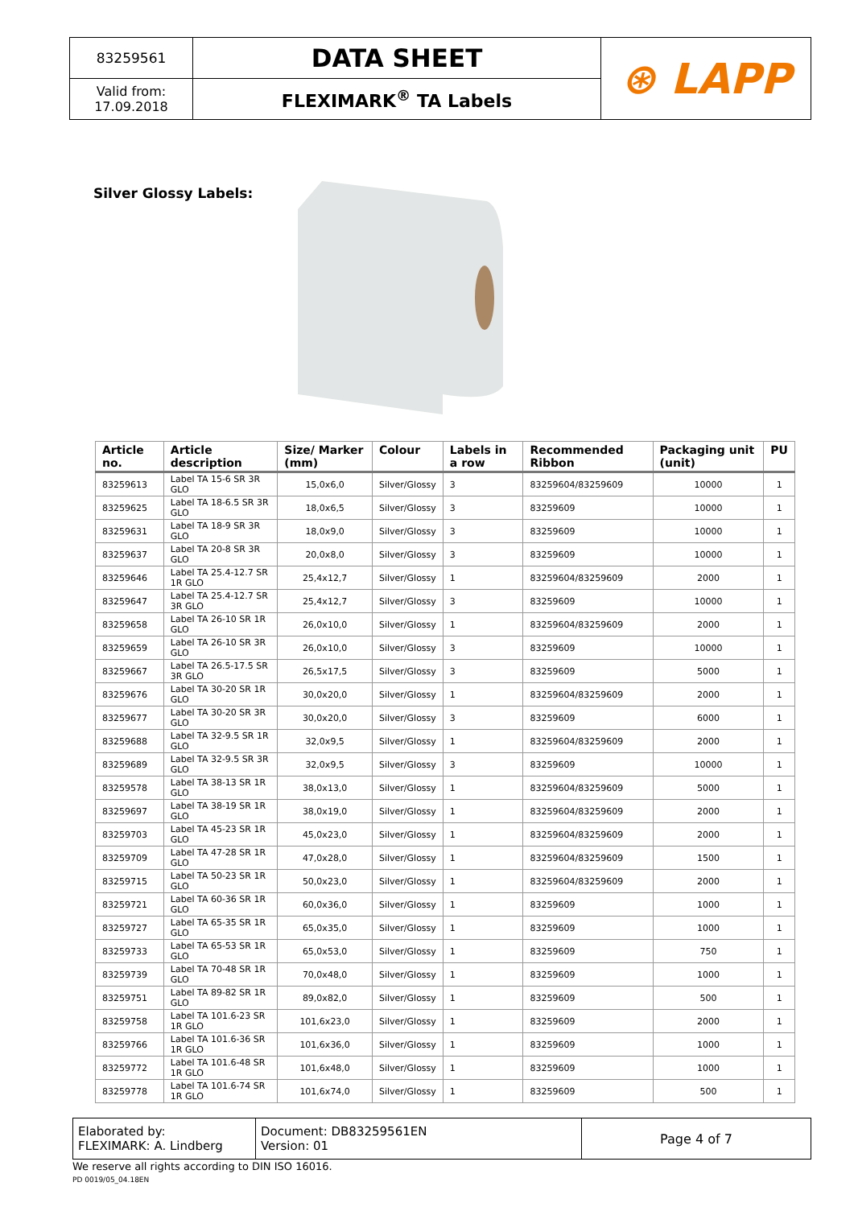| 83259561 | DATA SHEET | ⊛ LAPP |
| Valid from: 17.09.2018 | FLEXIMARK<sup>®</sup> TA Labels | |
Silver Glossy Labels:
| Article no. | Article description | Size/ Marker (mm) | Colour | Labels in a row | Recommended Ribbon | Packaging unit (unit) | PU |
| --- | --- | --- | --- | --- | --- | --- | --- |
| 83259613 | Label TA 15-6 SR 3R GLO | 15,0x6,0 | Silver/Glossy | 3 | 83259604/83259609 | 10000 | 1 |
| 83259625 | Label TA 18-6.5 SR 3R GLO | 18,0x6,5 | Silver/Glossy | 3 | 83259609 | 10000 | 1 |
| 83259631 | Label TA 18-9 SR 3R GLO | 18,0x9,0 | Silver/Glossy | 3 | 83259609 | 10000 | 1 |
| 83259637 | Label TA 20-8 SR 3R GLO | 20,0x8,0 | Silver/Glossy | 3 | 83259609 | 10000 | 1 |
| 83259646 | Label TA 25.4-12.7 SR 1R GLO | 25,4x12,7 | Silver/Glossy | 1 | 83259604/83259609 | 2000 | 1 |
| 83259647 | Label TA 25.4-12.7 SR 3R GLO | 25,4x12,7 | Silver/Glossy | 3 | 83259609 | 10000 | 1 |
| 83259658 | Label TA 26-10 SR 1R GLO | 26,0x10,0 | Silver/Glossy | 1 | 83259604/83259609 | 2000 | 1 |
| 83259659 | Label TA 26-10 SR 3R GLO | 26,0x10,0 | Silver/Glossy | 3 | 83259609 | 10000 | 1 |
| 83259667 | Label TA 26.5-17.5 SR 3R GLO | 26,5x17,5 | Silver/Glossy | 3 | 83259609 | 5000 | 1 |
| 83259676 | Label TA 30-20 SR 1R GLO | 30,0x20,0 | Silver/Glossy | 1 | 83259604/83259609 | 2000 | 1 |
| 83259677 | Label TA 30-20 SR 3R GLO | 30,0x20,0 | Silver/Glossy | 3 | 83259609 | 6000 | 1 |
| 83259688 | Label TA 32-9.5 SR 1R GLO | 32,0x9,5 | Silver/Glossy | 1 | 83259604/83259609 | 2000 | 1 |
| 83259689 | Label TA 32-9.5 SR 3R GLO | 32,0x9,5 | Silver/Glossy | 3 | 83259609 | 10000 | 1 |
| 83259578 | Label TA 38-13 SR 1R GLO | 38,0x13,0 | Silver/Glossy | 1 | 83259604/83259609 | 5000 | 1 |
| 83259697 | Label TA 38-19 SR 1R GLO | 38,0x19,0 | Silver/Glossy | 1 | 83259604/83259609 | 2000 | 1 |
| 83259703 | Label TA 45-23 SR 1R GLO | 45,0x23,0 | Silver/Glossy | 1 | 83259604/83259609 | 2000 | 1 |
| 83259709 | Label TA 47-28 SR 1R GLO | 47,0x28,0 | Silver/Glossy | 1 | 83259604/83259609 | 1500 | 1 |
| 83259715 | Label TA 50-23 SR 1R GLO | 50,0x23,0 | Silver/Glossy | 1 | 83259604/83259609 | 2000 | 1 |
| 83259721 | Label TA 60-36 SR 1R GLO | 60,0x36,0 | Silver/Glossy | 1 | 83259609 | 1000 | 1 |
| 83259727 | Label TA 65-35 SR 1R GLO | 65,0x35,0 | Silver/Glossy | 1 | 83259609 | 1000 | 1 |
| 83259733 | Label TA 65-53 SR 1R GLO | 65,0x53,0 | Silver/Glossy | 1 | 83259609 | 750 | 1 |
| 83259739 | Label TA 70-48 SR 1R GLO | 70,0x48,0 | Silver/Glossy | 1 | 83259609 | 1000 | 1 |
| 83259751 | Label TA 89-82 SR 1R GLO | 89,0x82,0 | Silver/Glossy | 1 | 83259609 | 500 | 1 |
| 83259758 | Label TA 101.6-23 SR 1R GLO | 101,6x23,0 | Silver/Glossy | 1 | 83259609 | 2000 | 1 |
| 83259766 | Label TA 101.6-36 SR 1R GLO | 101,6x36,0 | Silver/Glossy | 1 | 83259609 | 1000 | 1 |
| 83259772 | Label TA 101.6-48 SR 1R GLO | 101,6x48,0 | Silver/Glossy | 1 | 83259609 | 1000 | 1 |
| 83259778 | Label TA 101.6-74 SR 1R GLO | 101,6x74,0 | Silver/Glossy | 1 | 83259609 | 500 | 1 |
| Elaborated by: FLEXIMARK: A. Lindberg | Document: DB83259561EN Version: 01 | Page 4 of 7 |
We reserve all rights according to DIN ISO 16016.
PD 0019/05_04.18EN